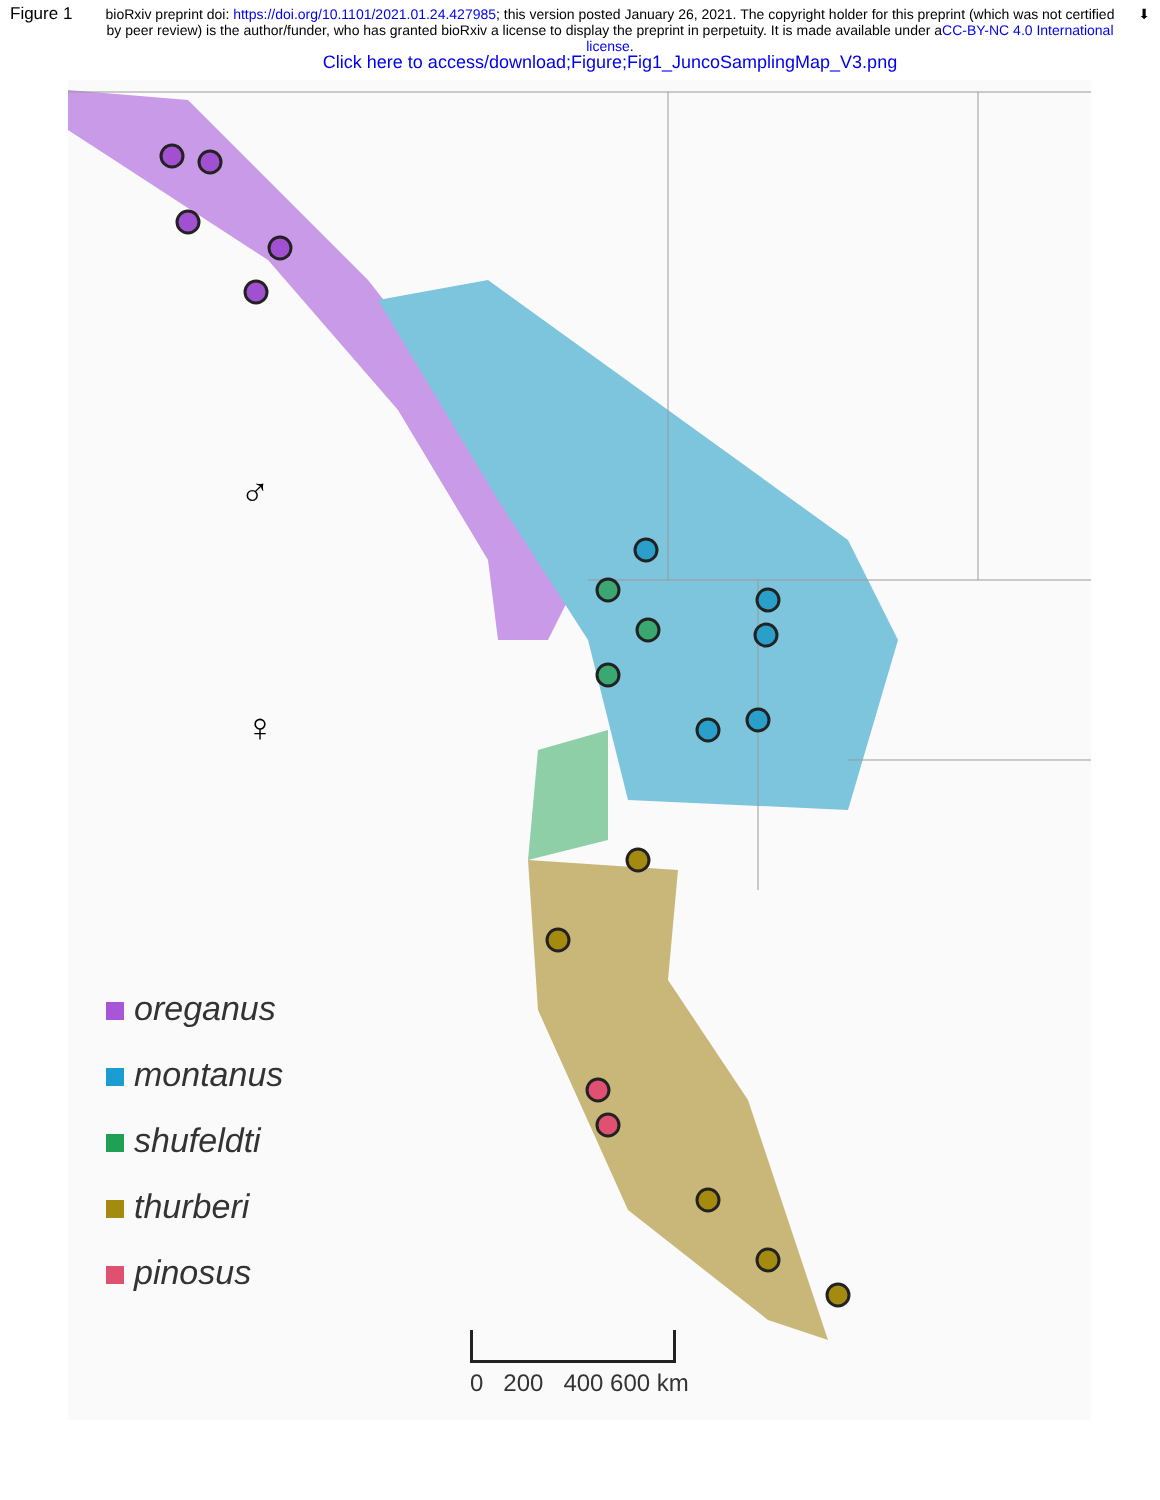Figure 1
bioRxiv preprint doi: https://doi.org/10.1101/2021.01.24.427985; this version posted January 26, 2021. The copyright holder for this preprint (which was not certified by peer review) is the author/funder, who has granted bioRxiv a license to display the preprint in perpetuity. It is made available under aCC-BY-NC 4.0 International license.
Click here to access/download;Figure;Fig1_JuncoSamplingMap_V3.png
⬇
♂
♀
oreganus
montanus
shufeldti
thurberi
pinosus
0 200 400 600 km